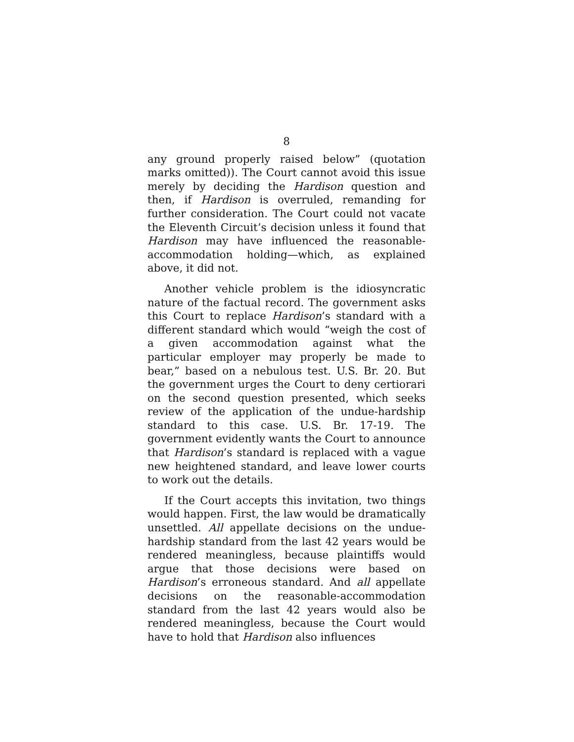8
any ground properly raised below” (quotation marks omitted)). The Court cannot avoid this issue merely by deciding the Hardison question and then, if Hardison is overruled, remanding for further consideration. The Court could not vacate the Eleventh Circuit’s decision unless it found that Hardison may have influenced the reasonable-accommodation holding—which, as explained above, it did not.
Another vehicle problem is the idiosyncratic nature of the factual record. The government asks this Court to replace Hardison’s standard with a different standard which would “weigh the cost of a given accommodation against what the particular employer may properly be made to bear,” based on a nebulous test. U.S. Br. 20. But the government urges the Court to deny certiorari on the second question presented, which seeks review of the application of the undue-hardship standard to this case. U.S. Br. 17-19. The government evidently wants the Court to announce that Hardison’s standard is replaced with a vague new heightened standard, and leave lower courts to work out the details.
If the Court accepts this invitation, two things would happen. First, the law would be dramatically unsettled. All appellate decisions on the undue-hardship standard from the last 42 years would be rendered meaningless, because plaintiffs would argue that those decisions were based on Hardison’s erroneous standard. And all appellate decisions on the reasonable-accommodation standard from the last 42 years would also be rendered meaningless, because the Court would have to hold that Hardison also influences